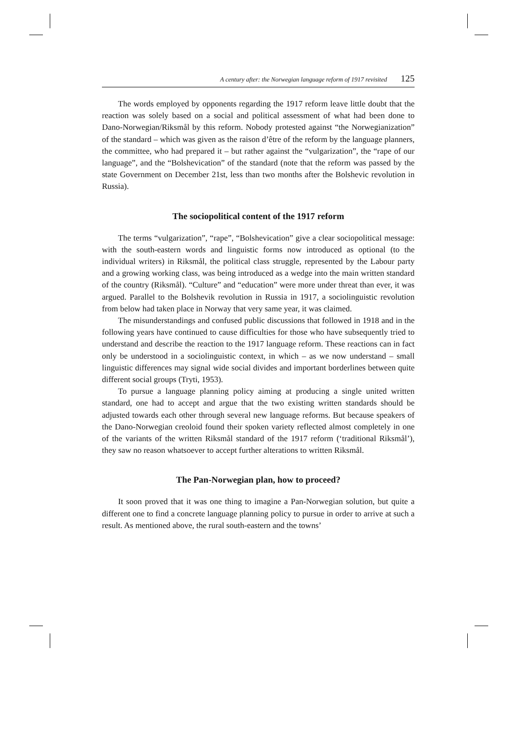A century after: the Norwegian language reform of 1917 revisited 125
The words employed by opponents regarding the 1917 reform leave little doubt that the reaction was solely based on a social and political assessment of what had been done to Dano-Norwegian/Riksmål by this reform. Nobody protested against “the Norwegianization” of the standard – which was given as the raison d’être of the reform by the language planners, the committee, who had prepared it – but rather against the “vulgarization”, the “rape of our language”, and the “Bolshevication” of the standard (note that the reform was passed by the state Government on December 21st, less than two months after the Bolshevic revolution in Russia).
The sociopolitical content of the 1917 reform
The terms “vulgarization”, “rape”, “Bolshevication” give a clear sociopolitical message: with the south-eastern words and linguistic forms now introduced as optional (to the individual writers) in Riksmål, the political class struggle, represented by the Labour party and a growing working class, was being introduced as a wedge into the main written standard of the country (Riksmål). “Culture” and “education” were more under threat than ever, it was argued. Parallel to the Bolshevik revolution in Russia in 1917, a sociolinguistic revolution from below had taken place in Norway that very same year, it was claimed.
The misunderstandings and confused public discussions that followed in 1918 and in the following years have continued to cause difficulties for those who have subsequently tried to understand and describe the reaction to the 1917 language reform. These reactions can in fact only be understood in a sociolinguistic context, in which – as we now understand – small linguistic differences may signal wide social divides and important borderlines between quite different social groups (Tryti, 1953).
To pursue a language planning policy aiming at producing a single united written standard, one had to accept and argue that the two existing written standards should be adjusted towards each other through several new language reforms. But because speakers of the Dano-Norwegian creoloid found their spoken variety reflected almost completely in one of the variants of the written Riksmål standard of the 1917 reform (‘traditional Riksmål’), they saw no reason whatsoever to accept further alterations to written Riksmål.
The Pan-Norwegian plan, how to proceed?
It soon proved that it was one thing to imagine a Pan-Norwegian solution, but quite a different one to find a concrete language planning policy to pursue in order to arrive at such a result. As mentioned above, the rural south-eastern and the towns’